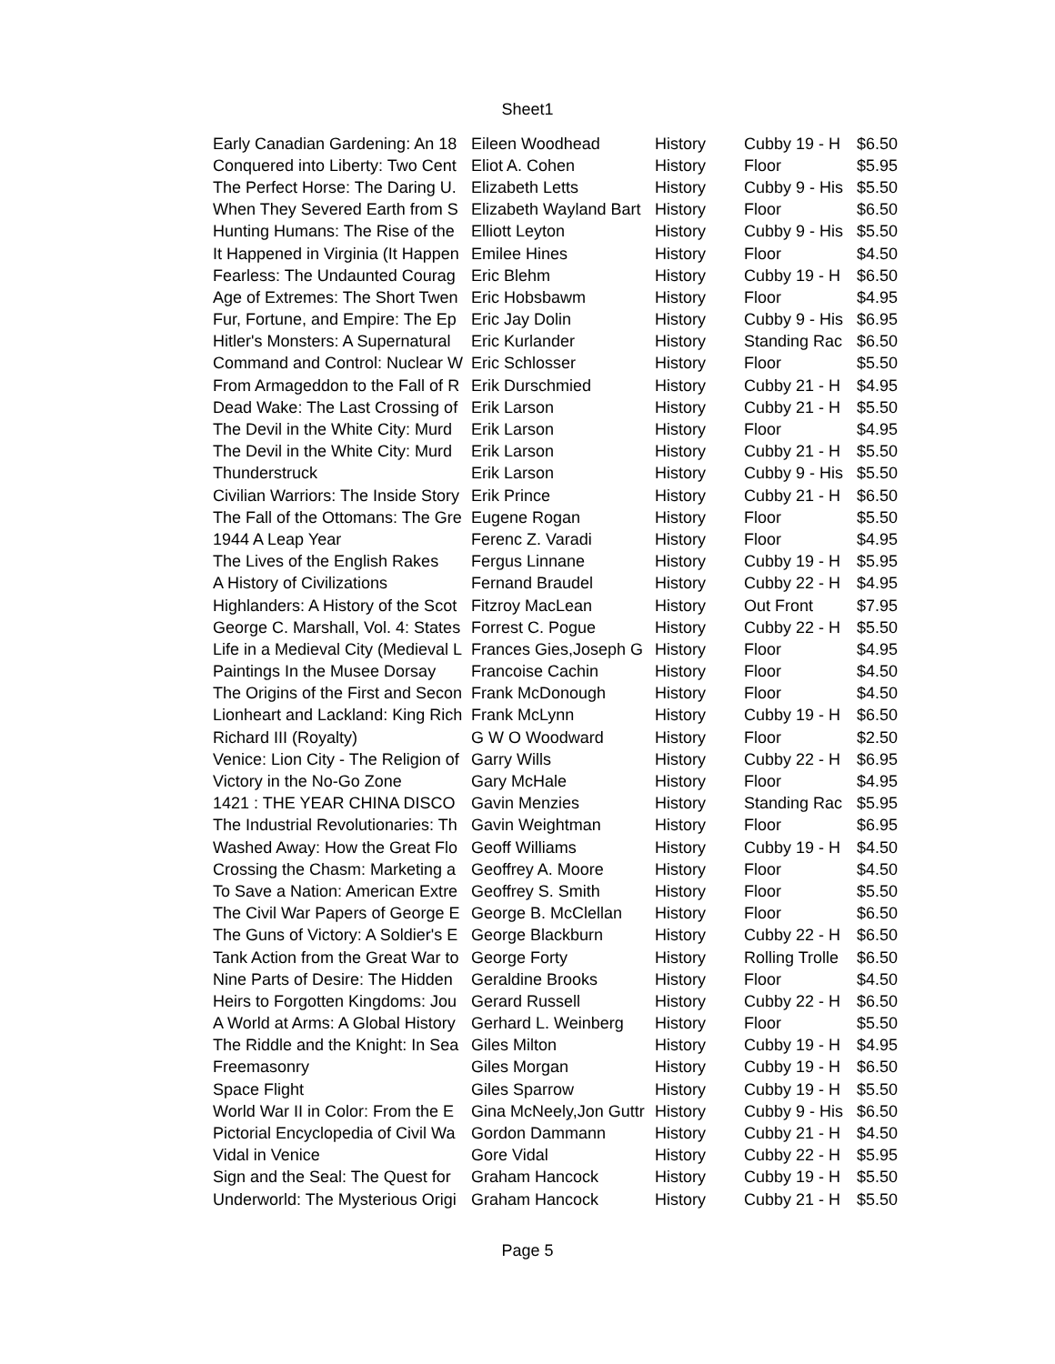Sheet1
| Early Canadian Gardening: An 18 | Eileen Woodhead | History | Cubby 19 - H | $6.50 |
| Conquered into Liberty: Two Cent | Eliot A. Cohen | History | Floor | $5.95 |
| The Perfect Horse: The Daring U. | Elizabeth Letts | History | Cubby 9 - His | $5.50 |
| When They Severed Earth from S | Elizabeth Wayland Bart | History | Floor | $6.50 |
| Hunting Humans: The Rise of the | Elliott Leyton | History | Cubby 9 - His | $5.50 |
| It Happened in Virginia (It Happen | Emilee Hines | History | Floor | $4.50 |
| Fearless: The Undaunted Courag | Eric Blehm | History | Cubby 19 - H | $6.50 |
| Age of Extremes: The Short Twen | Eric Hobsbawm | History | Floor | $4.95 |
| Fur, Fortune, and Empire: The Ep | Eric Jay Dolin | History | Cubby 9 - His | $6.95 |
| Hitler's Monsters: A Supernatural | Eric Kurlander | History | Standing Rac | $6.50 |
| Command and Control: Nuclear W | Eric Schlosser | History | Floor | $5.50 |
| From Armageddon to the Fall of R | Erik Durschmied | History | Cubby 21 - H | $4.95 |
| Dead Wake: The Last Crossing of | Erik Larson | History | Cubby 21 - H | $5.50 |
| The Devil in the White City: Murd | Erik Larson | History | Floor | $4.95 |
| The Devil in the White City: Murd | Erik Larson | History | Cubby 21 - H | $5.50 |
| Thunderstruck | Erik Larson | History | Cubby 9 - His | $5.50 |
| Civilian Warriors: The Inside Story | Erik Prince | History | Cubby 21 - H | $6.50 |
| The Fall of the Ottomans: The Gre | Eugene Rogan | History | Floor | $5.50 |
| 1944 A Leap Year | Ferenc Z. Varadi | History | Floor | $4.95 |
| The Lives of the English Rakes | Fergus Linnane | History | Cubby 19 - H | $5.95 |
| A History of Civilizations | Fernand Braudel | History | Cubby 22 - H | $4.95 |
| Highlanders: A History of the Scot | Fitzroy MacLean | History | Out Front | $7.95 |
| George C. Marshall, Vol. 4: States | Forrest C. Pogue | History | Cubby 22 - H | $5.50 |
| Life in a Medieval City (Medieval L | Frances Gies,Joseph G | History | Floor | $4.95 |
| Paintings In the Musee Dorsay | Francoise Cachin | History | Floor | $4.50 |
| The Origins of the First and Secon | Frank McDonough | History | Floor | $4.50 |
| Lionheart and Lackland: King Rich | Frank McLynn | History | Cubby 19 - H | $6.50 |
| Richard III (Royalty) | G W O Woodward | History | Floor | $2.50 |
| Venice: Lion City - The Religion of | Garry Wills | History | Cubby 22 - H | $6.95 |
| Victory in the No-Go Zone | Gary McHale | History | Floor | $4.95 |
| 1421 : THE YEAR CHINA DISCO | Gavin Menzies | History | Standing Rac | $5.95 |
| The Industrial Revolutionaries: Th | Gavin Weightman | History | Floor | $6.95 |
| Washed Away: How the Great Flo | Geoff Williams | History | Cubby 19 - H | $4.50 |
| Crossing the Chasm: Marketing a | Geoffrey A. Moore | History | Floor | $4.50 |
| To Save a Nation: American Extre | Geoffrey S. Smith | History | Floor | $5.50 |
| The Civil War Papers of George E | George B. McClellan | History | Floor | $6.50 |
| The Guns of Victory: A Soldier's E | George Blackburn | History | Cubby 22 - H | $6.50 |
| Tank Action from the Great War to | George Forty | History | Rolling Trolle | $6.50 |
| Nine Parts of Desire: The Hidden | Geraldine Brooks | History | Floor | $4.50 |
| Heirs to Forgotten Kingdoms: Jou | Gerard Russell | History | Cubby 22 - H | $6.50 |
| A World at Arms: A Global History | Gerhard L. Weinberg | History | Floor | $5.50 |
| The Riddle and the Knight: In Sea | Giles Milton | History | Cubby 19 - H | $4.95 |
| Freemasonry | Giles Morgan | History | Cubby 19 - H | $6.50 |
| Space Flight | Giles Sparrow | History | Cubby 19 - H | $5.50 |
| World War II in Color: From the E | Gina McNeely,Jon Guttr | History | Cubby 9 - His | $6.50 |
| Pictorial Encyclopedia of Civil Wa | Gordon Dammann | History | Cubby 21 - H | $4.50 |
| Vidal in Venice | Gore Vidal | History | Cubby 22 - H | $5.95 |
| Sign and the Seal: The Quest for | Graham Hancock | History | Cubby 19 - H | $5.50 |
| Underworld: The Mysterious Origi | Graham Hancock | History | Cubby 21 - H | $5.50 |
Page 5